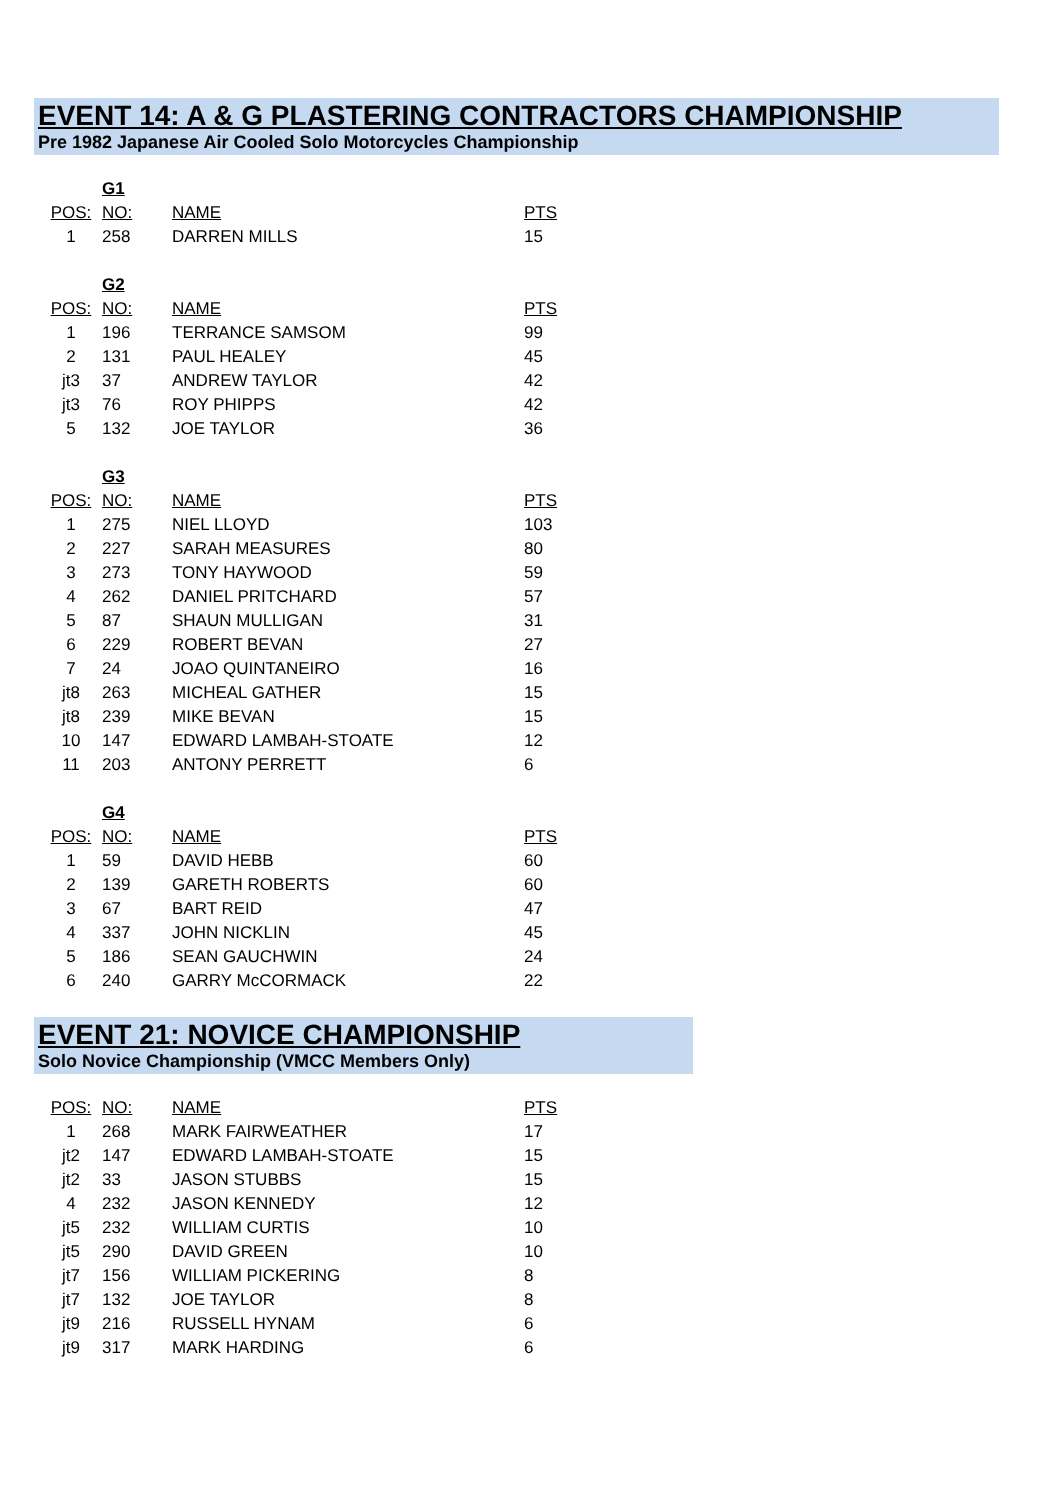EVENT 14: A & G PLASTERING CONTRACTORS CHAMPIONSHIP
Pre 1982 Japanese Air Cooled Solo Motorcycles Championship
| | G1 | | |
| POS: | NO: | NAME | PTS |
| 1 | 258 | DARREN MILLS | 15 |
| | G2 | | |
| POS: | NO: | NAME | PTS |
| 1 | 196 | TERRANCE SAMSOM | 99 |
| 2 | 131 | PAUL HEALEY | 45 |
| jt3 | 37 | ANDREW TAYLOR | 42 |
| jt3 | 76 | ROY PHIPPS | 42 |
| 5 | 132 | JOE TAYLOR | 36 |
| | G3 | | |
| POS: | NO: | NAME | PTS |
| 1 | 275 | NIEL LLOYD | 103 |
| 2 | 227 | SARAH MEASURES | 80 |
| 3 | 273 | TONY HAYWOOD | 59 |
| 4 | 262 | DANIEL PRITCHARD | 57 |
| 5 | 87 | SHAUN MULLIGAN | 31 |
| 6 | 229 | ROBERT BEVAN | 27 |
| 7 | 24 | JOAO QUINTANEIRO | 16 |
| jt8 | 263 | MICHEAL GATHER | 15 |
| jt8 | 239 | MIKE BEVAN | 15 |
| 10 | 147 | EDWARD LAMBAH-STOATE | 12 |
| 11 | 203 | ANTONY PERRETT | 6 |
| | G4 | | |
| POS: | NO: | NAME | PTS |
| 1 | 59 | DAVID HEBB | 60 |
| 2 | 139 | GARETH ROBERTS | 60 |
| 3 | 67 | BART REID | 47 |
| 4 | 337 | JOHN NICKLIN | 45 |
| 5 | 186 | SEAN GAUCHWIN | 24 |
| 6 | 240 | GARRY McCORMACK | 22 |
EVENT 21: NOVICE CHAMPIONSHIP
Solo Novice Championship (VMCC Members Only)
| POS: | NO: | NAME | PTS |
| --- | --- | --- | --- |
| 1 | 268 | MARK FAIRWEATHER | 17 |
| jt2 | 147 | EDWARD LAMBAH-STOATE | 15 |
| jt2 | 33 | JASON STUBBS | 15 |
| 4 | 232 | JASON KENNEDY | 12 |
| jt5 | 232 | WILLIAM CURTIS | 10 |
| jt5 | 290 | DAVID GREEN | 10 |
| jt7 | 156 | WILLIAM PICKERING | 8 |
| jt7 | 132 | JOE TAYLOR | 8 |
| jt9 | 216 | RUSSELL HYNAM | 6 |
| jt9 | 317 | MARK HARDING | 6 |